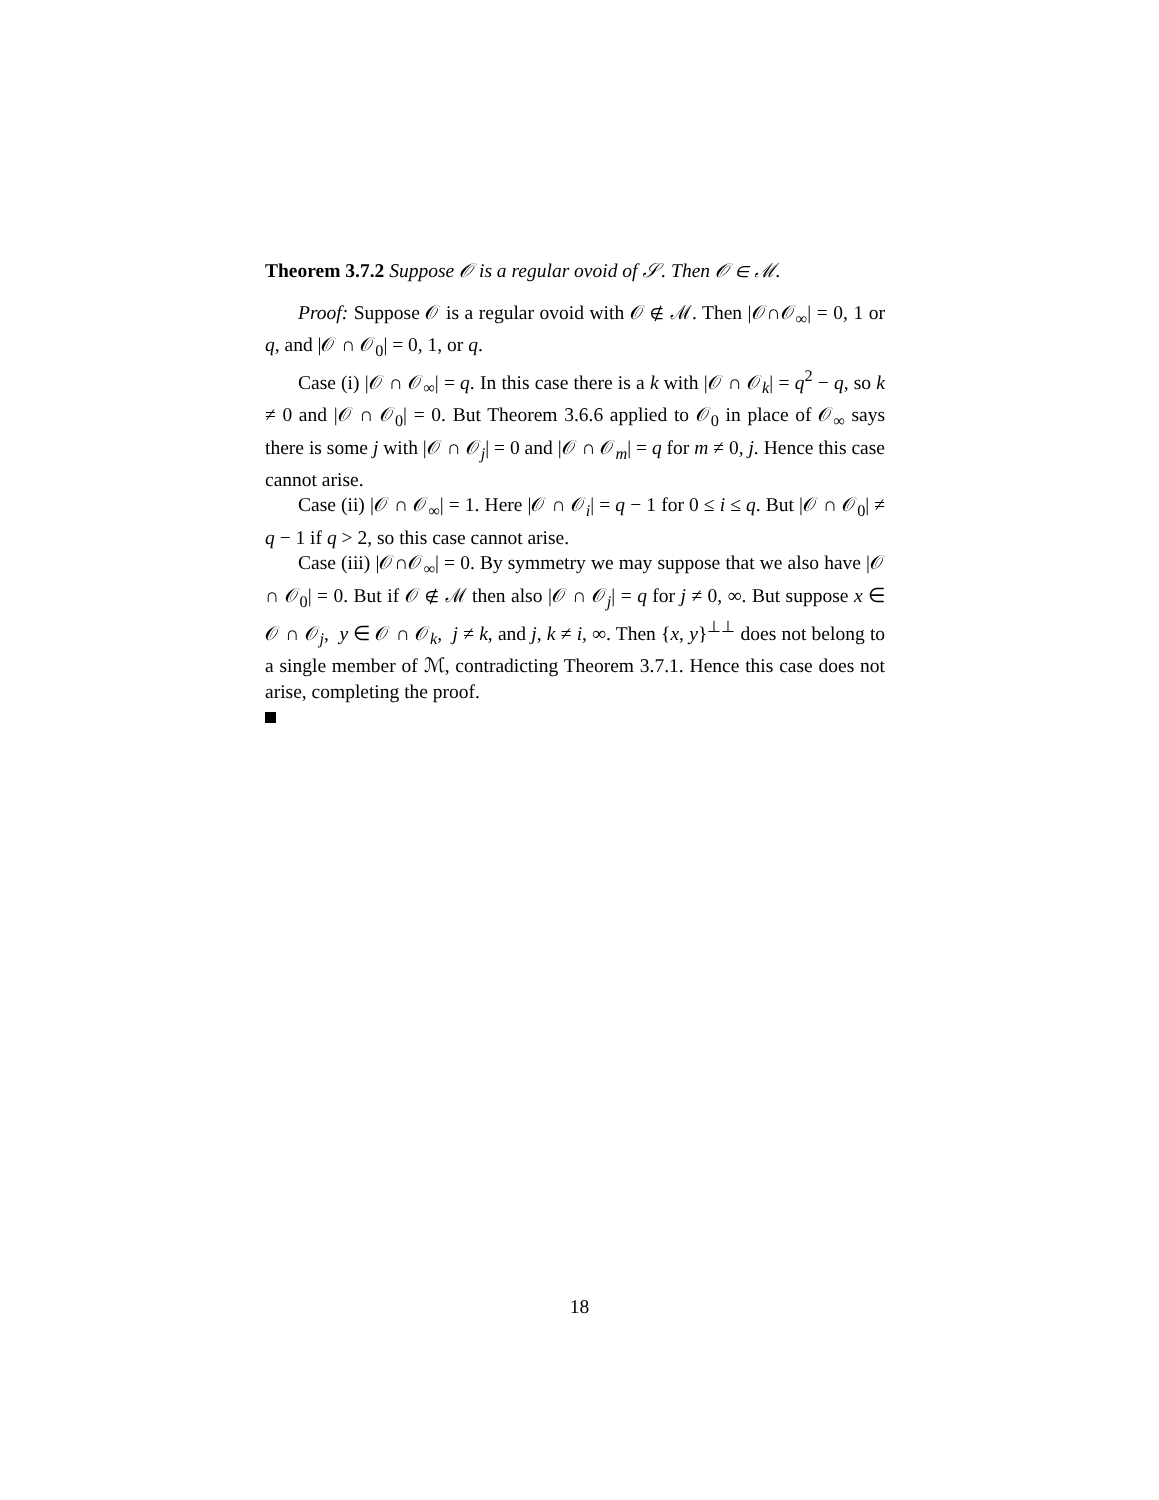Theorem 3.7.2 Suppose 𝒪 is a regular ovoid of 𝒮. Then 𝒪 ∈ ℳ.
Proof: Suppose 𝒪 is a regular ovoid with 𝒪 ∉ ℳ. Then |𝒪∩𝒪<sub>∞</sub>| = 0, 1 or q, and |𝒪 ∩ 𝒪<sub>0</sub>| = 0, 1, or q.
Case (i) |𝒪 ∩ 𝒪<sub>∞</sub>| = q. In this case there is a k with |𝒪 ∩ 𝒪<sub>k</sub>| = q<sup>2</sup> − q, so k ≠ 0 and |𝒪 ∩ 𝒪<sub>0</sub>| = 0. But Theorem 3.6.6 applied to 𝒪<sub>0</sub> in place of 𝒪<sub>∞</sub> says there is some j with |𝒪 ∩ 𝒪<sub>j</sub>| = 0 and |𝒪 ∩ 𝒪<sub>m</sub>| = q for m ≠ 0, j. Hence this case cannot arise.
Case (ii) |𝒪 ∩ 𝒪<sub>∞</sub>| = 1. Here |𝒪 ∩ 𝒪<sub>i</sub>| = q − 1 for 0 ≤ i ≤ q. But |𝒪 ∩ 𝒪<sub>0</sub>| ≠ q − 1 if q > 2, so this case cannot arise.
Case (iii) |𝒪∩𝒪<sub>∞</sub>| = 0. By symmetry we may suppose that we also have |𝒪 ∩ 𝒪<sub>0</sub>| = 0. But if 𝒪 ∉ ℳ then also |𝒪 ∩ 𝒪<sub>j</sub>| = q for j ≠ 0, ∞. But suppose x ∈ 𝒪 ∩ 𝒪<sub>j</sub>, y ∈ 𝒪 ∩ 𝒪<sub>k</sub>, j ≠ k, and j, k ≠ i, ∞. Then {x, y}<sup>⊥⊥</sup> does not belong to a single member of ℳ, contradicting Theorem 3.7.1. Hence this case does not arise, completing the proof.
18